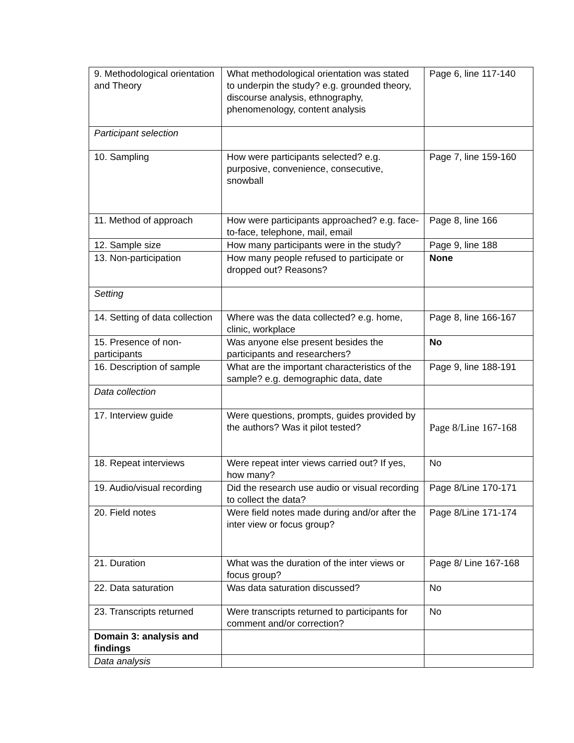| 9. Methodological orientation and Theory | What methodological orientation was stated to underpin the study? e.g. grounded theory, discourse analysis, ethnography, phenomenology, content analysis | Page 6, line 117-140 |
| Participant selection | | |
| 10. Sampling | How were participants selected? e.g. purposive, convenience, consecutive, snowball | Page 7, line 159-160 |
| 11. Method of approach | How were participants approached? e.g. face-to-face, telephone, mail, email | Page 8, line 166 |
| 12. Sample size | How many participants were in the study? | Page 9, line 188 |
| 13. Non-participation | How many people refused to participate or dropped out? Reasons? | None |
| Setting | | |
| 14. Setting of data collection | Where was the data collected? e.g. home, clinic, workplace | Page 8, line 166-167 |
| 15. Presence of non-participants | Was anyone else present besides the participants and researchers? | No |
| 16. Description of sample | What are the important characteristics of the sample? e.g. demographic data, date | Page 9, line 188-191 |
| Data collection | | |
| 17. Interview guide | Were questions, prompts, guides provided by the authors? Was it pilot tested? | Page 8/Line 167-168 |
| 18. Repeat interviews | Were repeat inter views carried out? If yes, how many? | No |
| 19. Audio/visual recording | Did the research use audio or visual recording to collect the data? | Page 8/Line 170-171 |
| 20. Field notes | Were field notes made during and/or after the inter view or focus group? | Page 8/Line 171-174 |
| 21. Duration | What was the duration of the inter views or focus group? | Page 8/ Line 167-168 |
| 22. Data saturation | Was data saturation discussed? | No |
| 23. Transcripts returned | Were transcripts returned to participants for comment and/or correction? | No |
| Domain 3: analysis and findings | | |
| Data analysis | | |